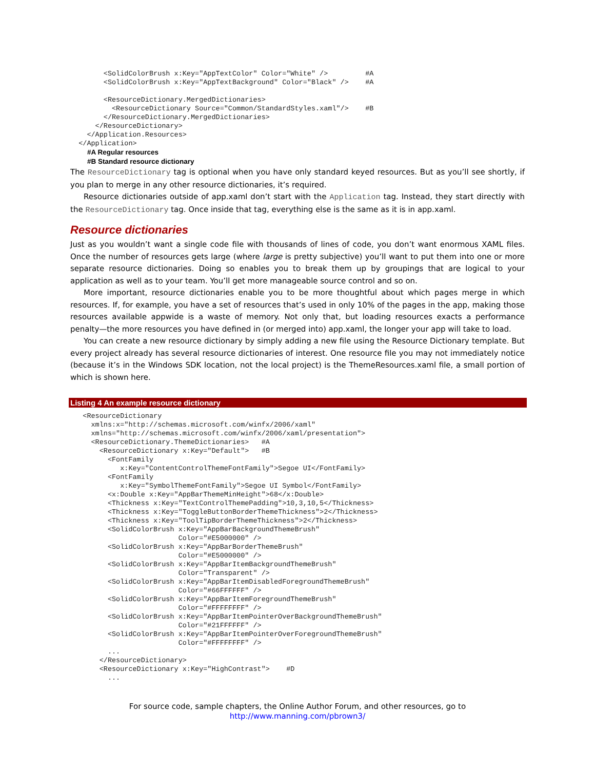<SolidColorBrush x:Key="AppTextColor" Color="White" />         #A
        <SolidColorBrush x:Key="AppTextBackground" Color="Black" />    #A

        <ResourceDictionary.MergedDictionaries>
          <ResourceDictionary Source="Common/StandardStyles.xaml"/>    #B
        </ResourceDictionary.MergedDictionaries>
      </ResourceDictionary>
    </Application.Resources>
  </Application>
#A Regular resources
#B Standard resource dictionary
The ResourceDictionary tag is optional when you have only standard keyed resources. But as you’ll see shortly, if you plan to merge in any other resource dictionaries, it’s required.
Resource dictionaries outside of app.xaml don’t start with the Application tag. Instead, they start directly with the ResourceDictionary tag. Once inside that tag, everything else is the same as it is in app.xaml.
Resource dictionaries
Just as you wouldn’t want a single code file with thousands of lines of code, you don’t want enormous XAML files. Once the number of resources gets large (where large is pretty subjective) you’ll want to put them into one or more separate resource dictionaries. Doing so enables you to break them up by groupings that are logical to your application as well as to your team. You’ll get more manageable source control and so on.
More important, resource dictionaries enable you to be more thoughtful about which pages merge in which resources. If, for example, you have a set of resources that’s used in only 10% of the pages in the app, making those resources available appwide is a waste of memory. Not only that, but loading resources exacts a performance penalty—the more resources you have defined in (or merged into) app.xaml, the longer your app will take to load.
You can create a new resource dictionary by simply adding a new file using the Resource Dictionary template. But every project already has several resource dictionaries of interest. One resource file you may not immediately notice (because it’s in the Windows SDK location, not the local project) is the ThemeResources.xaml file, a small portion of which is shown here.
Listing 4 An example resource dictionary
   <ResourceDictionary
     xmlns:x="http://schemas.microsoft.com/winfx/2006/xaml"
     xmlns="http://schemas.microsoft.com/winfx/2006/xaml/presentation">
     <ResourceDictionary.ThemeDictionaries>   #A
       <ResourceDictionary x:Key="Default">   #B
         <FontFamily
            x:Key="ContentControlThemeFontFamily">Segoe UI</FontFamily>
         <FontFamily
            x:Key="SymbolThemeFontFamily">Segoe UI Symbol</FontFamily>
         <x:Double x:Key="AppBarThemeMinHeight">68</x:Double>
         <Thickness x:Key="TextControlThemePadding">10,3,10,5</Thickness>
         <Thickness x:Key="ToggleButtonBorderThemeThickness">2</Thickness>
         <Thickness x:Key="ToolTipBorderThemeThickness">2</Thickness>
         <SolidColorBrush x:Key="AppBarBackgroundThemeBrush"
                          Color="#E5000000" />
         <SolidColorBrush x:Key="AppBarBorderThemeBrush"
                          Color="#E5000000" />
         <SolidColorBrush x:Key="AppBarItemBackgroundThemeBrush"
                          Color="Transparent" />
         <SolidColorBrush x:Key="AppBarItemDisabledForegroundThemeBrush"
                          Color="#66FFFFFF" />
         <SolidColorBrush x:Key="AppBarItemForegroundThemeBrush"
                          Color="#FFFFFFFF" />
         <SolidColorBrush x:Key="AppBarItemPointerOverBackgroundThemeBrush"
                          Color="#21FFFFFF" />
         <SolidColorBrush x:Key="AppBarItemPointerOverForegroundThemeBrush"
                          Color="#FFFFFFFF" />
         ...
       </ResourceDictionary>
       <ResourceDictionary x:Key="HighContrast">    #D
         ...
For source code, sample chapters, the Online Author Forum, and other resources, go to
http://www.manning.com/pbrown3/